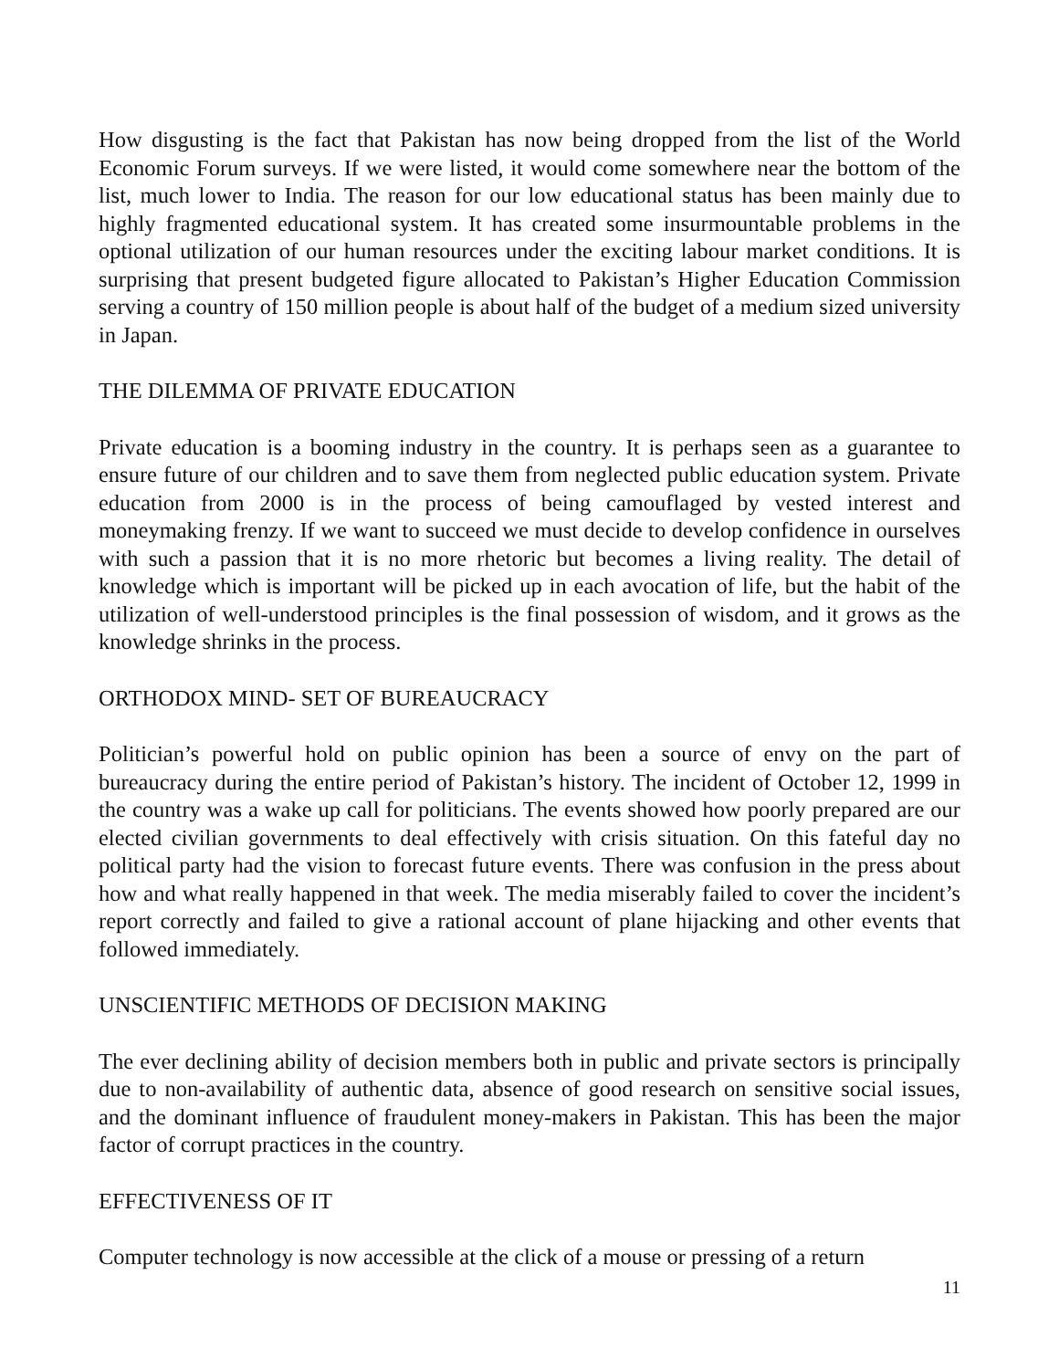How disgusting is the fact that Pakistan has now being dropped from the list of the World Economic Forum surveys. If we were listed, it would come somewhere near the bottom of the list, much lower to India. The reason for our low educational status has been mainly due to highly fragmented educational system. It has created some insurmountable problems in the optional utilization of our human resources under the exciting labour market conditions. It is surprising that present budgeted figure allocated to Pakistan’s Higher Education Commission serving a country of 150 million people is about half of the budget of a medium sized university in Japan.
THE DILEMMA OF PRIVATE EDUCATION
Private education is a booming industry in the country. It is perhaps seen as a guarantee to ensure future of our children and to save them from neglected public education system. Private education from 2000 is in the process of being camouflaged by vested interest and moneymaking frenzy. If we want to succeed we must decide to develop confidence in ourselves with such a passion that it is no more rhetoric but becomes a living reality. The detail of knowledge which is important will be picked up in each avocation of life, but the habit of the utilization of well-understood principles is the final possession of wisdom, and it grows as the knowledge shrinks in the process.
ORTHODOX MIND- SET OF BUREAUCRACY
Politician’s powerful hold on public opinion has been a source of envy on the part of bureaucracy during the entire period of Pakistan’s history. The incident of October 12, 1999 in the country was a wake up call for politicians. The events showed how poorly prepared are our elected civilian governments to deal effectively with crisis situation. On this fateful day no political party had the vision to forecast future events. There was confusion in the press about how and what really happened in that week. The media miserably failed to cover the incident’s report correctly and failed to give a rational account of plane hijacking and other events that followed immediately.
UNSCIENTIFIC METHODS OF DECISION MAKING
The ever declining ability of decision members both in public and private sectors is principally due to non-availability of authentic data, absence of good research on sensitive social issues, and the dominant influence of fraudulent money-makers in Pakistan. This has been the major factor of corrupt practices in the country.
EFFECTIVENESS OF IT
Computer technology is now accessible at the click of a mouse or pressing of a return
11